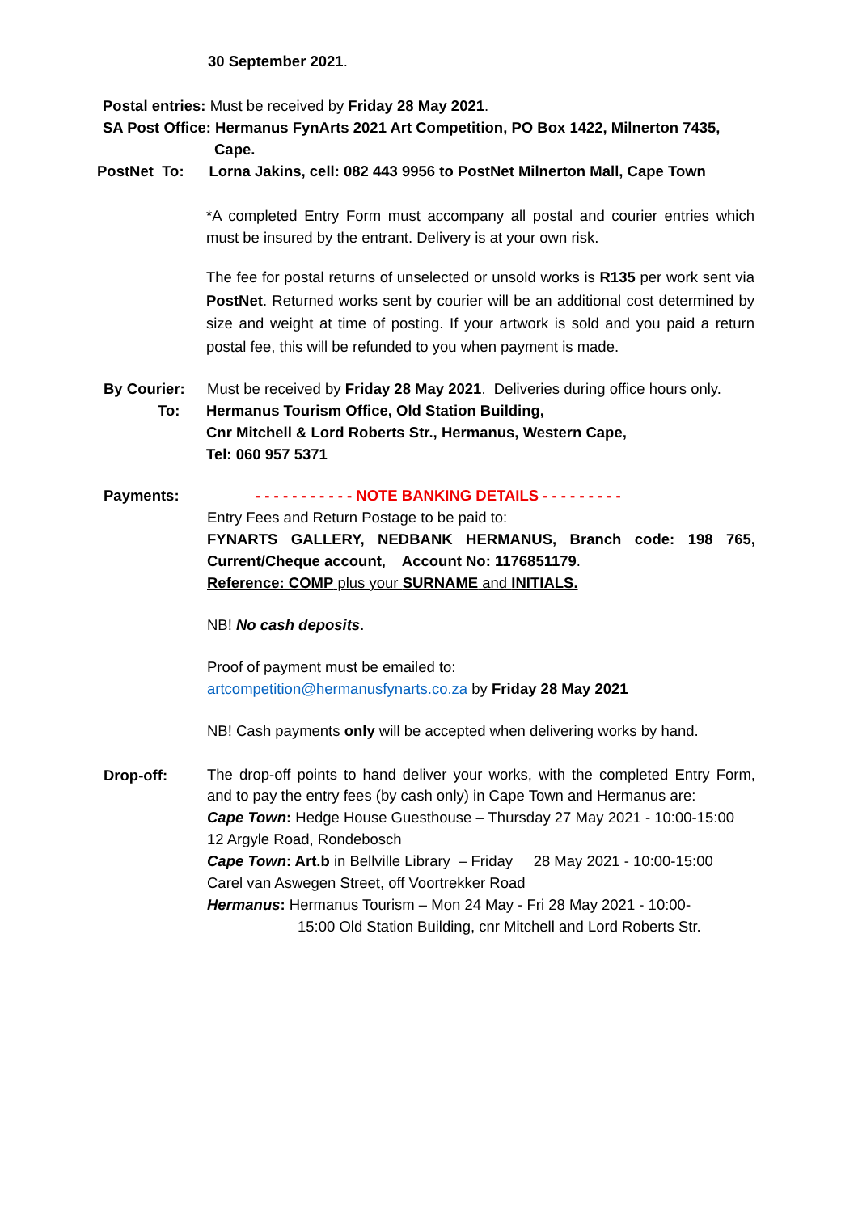30 September 2021.
Postal entries: Must be received by Friday 28 May 2021.
SA Post Office: Hermanus FynArts 2021 Art Competition, PO Box 1422, Milnerton 7435,
Cape.
PostNet To: Lorna Jakins, cell: 082 443 9956 to PostNet Milnerton Mall, Cape Town
*A completed Entry Form must accompany all postal and courier entries which must be insured by the entrant. Delivery is at your own risk.
The fee for postal returns of unselected or unsold works is R135 per work sent via PostNet. Returned works sent by courier will be an additional cost determined by size and weight at time of posting. If your artwork is sold and you paid a return postal fee, this will be refunded to you when payment is made.
By Courier: Must be received by Friday 28 May 2021. Deliveries during office hours only.
To: Hermanus Tourism Office, Old Station Building,
Cnr Mitchell & Lord Roberts Str., Hermanus, Western Cape,
Tel: 060 957 5371
Payments:
- - - - - - - - - - - NOTE BANKING DETAILS - - - - - - - - -
Entry Fees and Return Postage to be paid to:
FYNARTS GALLERY, NEDBANK HERMANUS, Branch code: 198 765, Current/Cheque account, Account No: 1176851179.
Reference: COMP plus your SURNAME and INITIALS.
NB! No cash deposits.
Proof of payment must be emailed to:
artcompetition@hermanusfynarts.co.za by Friday 28 May 2021
NB! Cash payments only will be accepted when delivering works by hand.
Drop-off:
The drop-off points to hand deliver your works, with the completed Entry Form, and to pay the entry fees (by cash only) in Cape Town and Hermanus are:
Cape Town: Hedge House Guesthouse – Thursday 27 May 2021 - 10:00-15:00
12 Argyle Road, Rondebosch
Cape Town: Art.b in Bellville Library – Friday 28 May 2021 - 10:00-15:00
Carel van Aswegen Street, off Voortrekker Road
Hermanus: Hermanus Tourism – Mon 24 May - Fri 28 May 2021 - 10:00-
15:00 Old Station Building, cnr Mitchell and Lord Roberts Str.